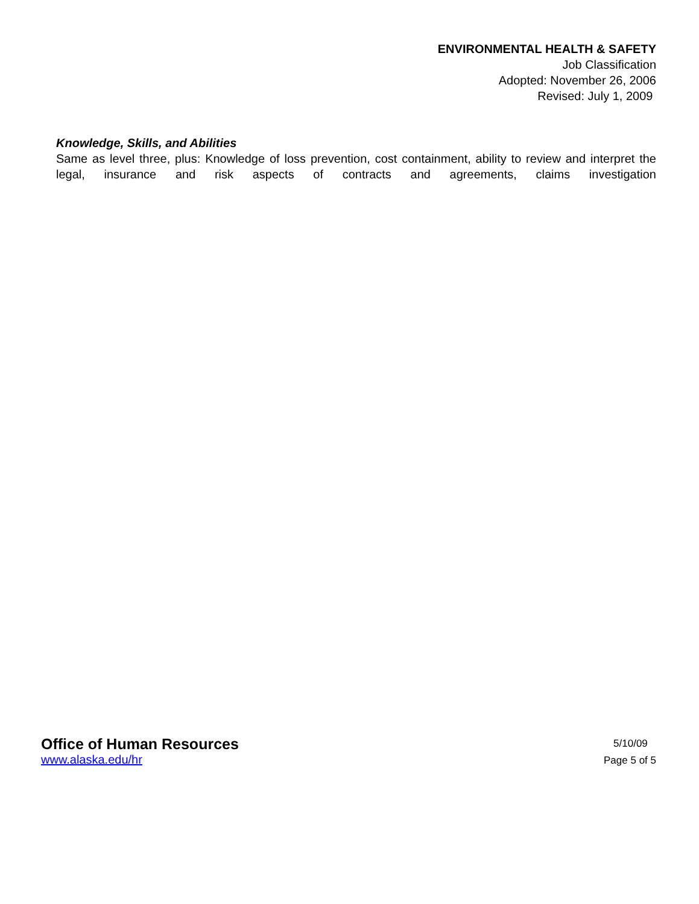ENVIRONMENTAL HEALTH & SAFETY
Job Classification
Adopted: November 26, 2006
Revised: July 1, 2009
Knowledge, Skills, and Abilities
Same as level three, plus: Knowledge of loss prevention, cost containment, ability to review and interpret the legal, insurance and risk aspects of contracts and agreements, claims investigation
Office of Human Resources
www.alaska.edu/hr
5/10/09
Page 5 of 5